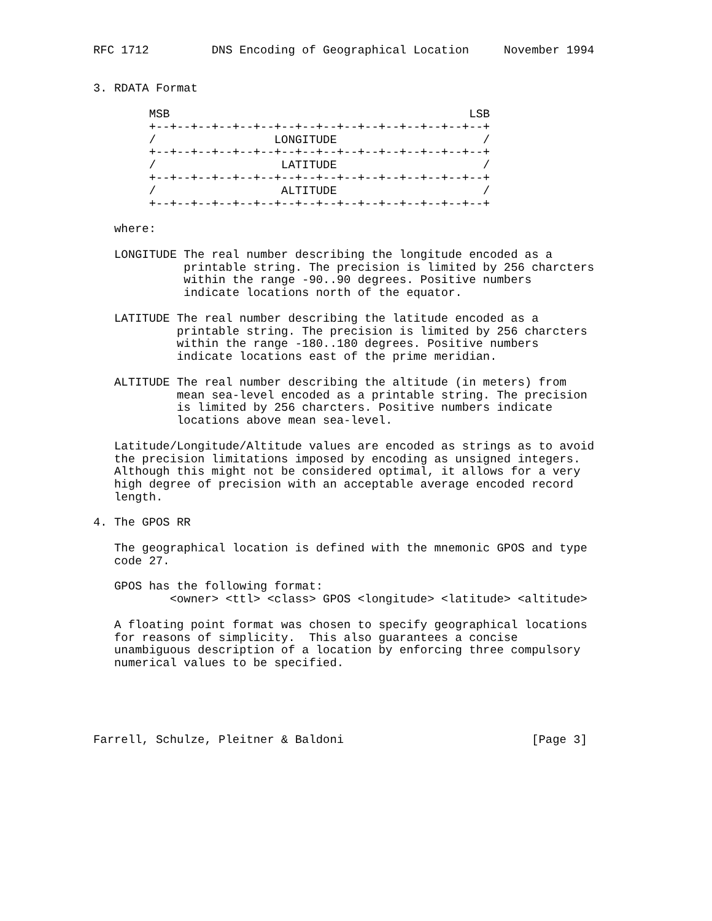RFC 1712         DNS Encoding of Geographical Location     November 1994


3. RDATA Format

        MSB                                           LSB
        +--+--+--+--+--+--+--+--+--+--+--+--+--+--+--+--+
        /                 LONGITUDE                     /
        +--+--+--+--+--+--+--+--+--+--+--+--+--+--+--+--+
        /                  LATITUDE                     /
        +--+--+--+--+--+--+--+--+--+--+--+--+--+--+--+--+
        /                  ALTITUDE                     /
        +--+--+--+--+--+--+--+--+--+--+--+--+--+--+--+--+

   where:

   LONGITUDE The real number describing the longitude encoded as a
             printable string. The precision is limited by 256 charcters
             within the range -90..90 degrees. Positive numbers
             indicate locations north of the equator.

   LATITUDE The real number describing the latitude encoded as a
            printable string. The precision is limited by 256 charcters
            within the range -180..180 degrees. Positive numbers
            indicate locations east of the prime meridian.

   ALTITUDE The real number describing the altitude (in meters) from
            mean sea-level encoded as a printable string. The precision
            is limited by 256 charcters. Positive numbers indicate
            locations above mean sea-level.

   Latitude/Longitude/Altitude values are encoded as strings as to avoid
   the precision limitations imposed by encoding as unsigned integers.
   Although this might not be considered optimal, it allows for a very
   high degree of precision with an acceptable average encoded record
   length.

4. The GPOS RR

   The geographical location is defined with the mnemonic GPOS and type
   code 27.

   GPOS has the following format:
           <owner> <ttl> <class> GPOS <longitude> <latitude> <altitude>

   A floating point format was chosen to specify geographical locations
   for reasons of simplicity.  This also guarantees a concise
   unambiguous description of a location by enforcing three compulsory
   numerical values to be specified.





Farrell, Schulze, Pleitner & Baldoni                           [Page 3]